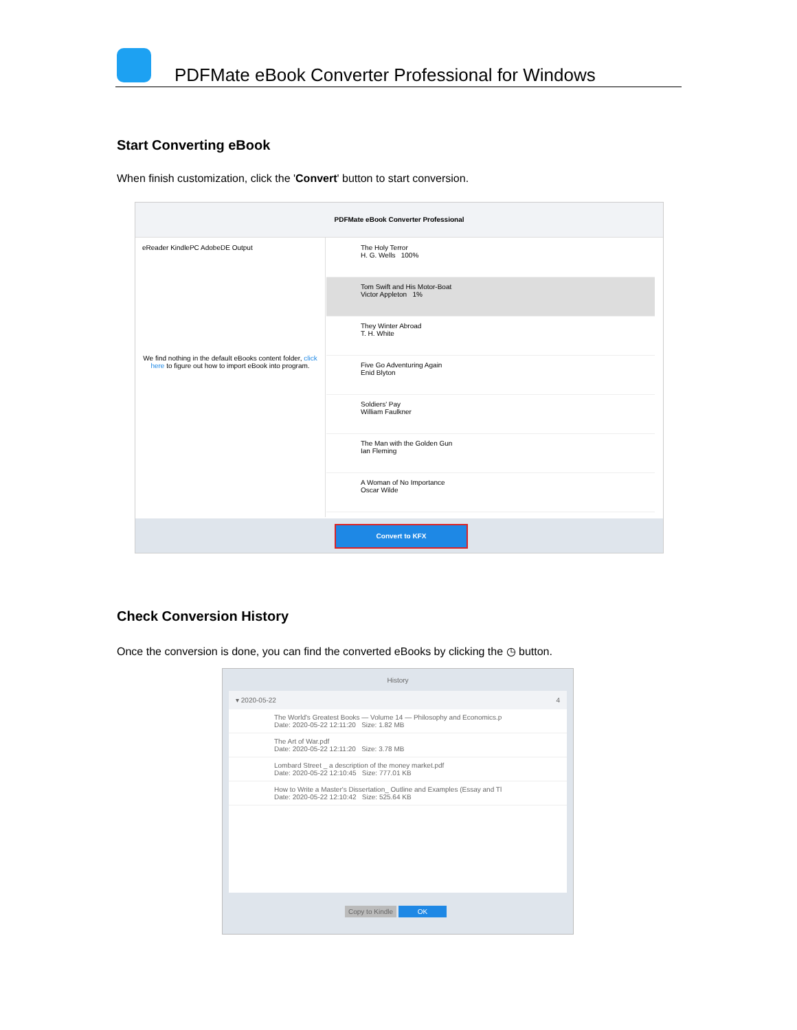PDFMate eBook Converter Professional for Windows
Start Converting eBook
When finish customization, click the 'Convert' button to start conversion.
PDFMate eBook Converter Professional
eReader KindlePC AdobeDE Output
We find nothing in the default eBooks content folder, click here to figure out how to import eBook into program.
The Holy Terror
H. G. Wells 100%
Tom Swift and His Motor-Boat
Victor Appleton 1%
They Winter Abroad
T. H. White
Five Go Adventuring Again
Enid Blyton
Soldiers' Pay
William Faulkner
The Man with the Golden Gun
Ian Fleming
A Woman of No Importance
Oscar Wilde
Convert to KFX
Check Conversion History
Once the conversion is done, you can find the converted eBooks by clicking the ◷ button.
History
▾ 2020-05-22 4
The World's Greatest Books — Volume 14 — Philosophy and Economics.p
Date: 2020-05-22 12:11:20 Size: 1.82 MB
The Art of War.pdf
Date: 2020-05-22 12:11:20 Size: 3.78 MB
Lombard Street _ a description of the money market.pdf
Date: 2020-05-22 12:10:45 Size: 777.01 KB
How to Write a Master's Dissertation_ Outline and Examples (Essay and Tl
Date: 2020-05-22 12:10:42 Size: 525.64 KB
Copy to Kindle OK